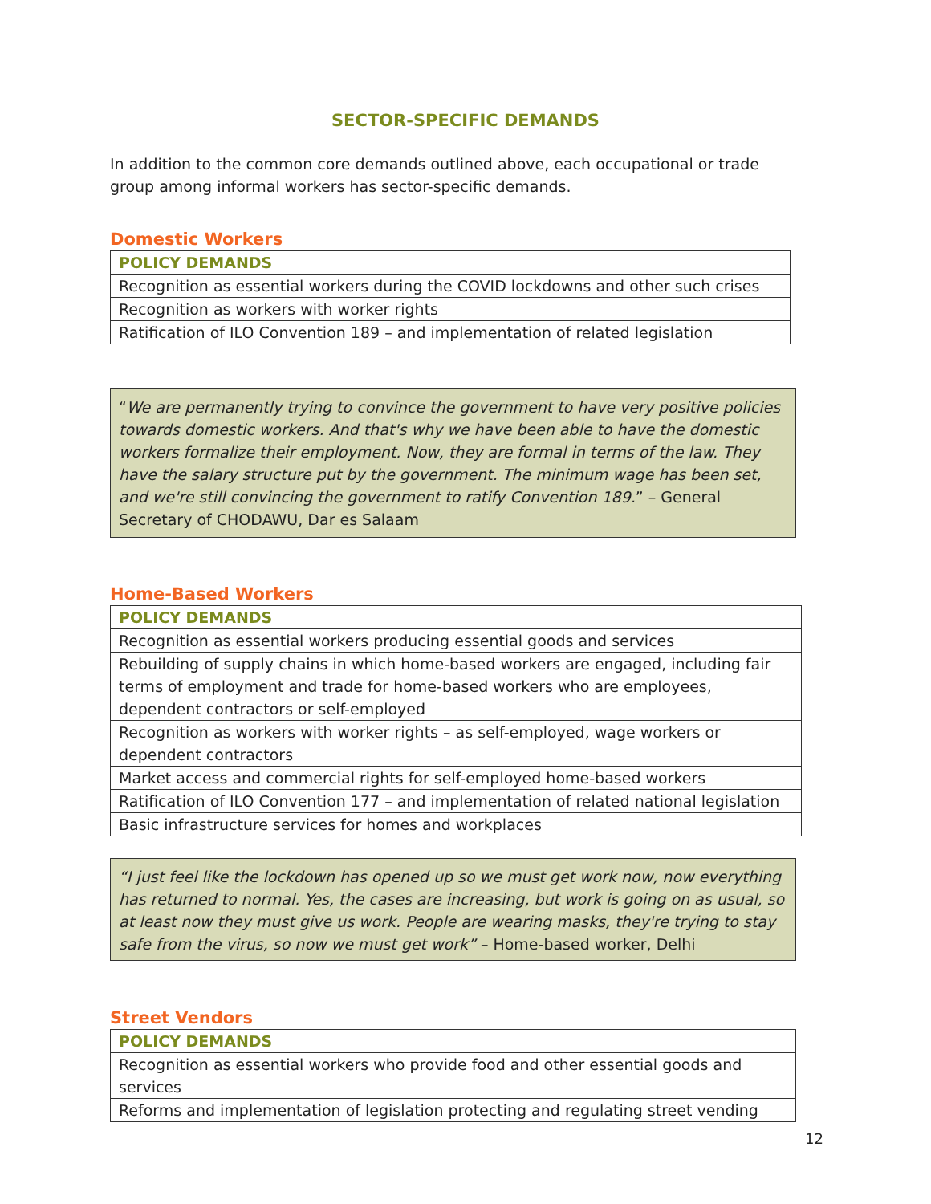SECTOR-SPECIFIC DEMANDS
In addition to the common core demands outlined above, each occupational or trade group among informal workers has sector-specific demands.
Domestic Workers
| POLICY DEMANDS |
| --- |
| Recognition as essential workers during the COVID lockdowns and other such crises |
| Recognition as workers with worker rights |
| Ratification of ILO Convention 189 – and implementation of related legislation |
“We are permanently trying to convince the government to have very positive policies towards domestic workers. And that's why we have been able to have the domestic workers formalize their employment. Now, they are formal in terms of the law. They have the salary structure put by the government. The minimum wage has been set, and we're still convincing the government to ratify Convention 189.” – General Secretary of CHODAWU, Dar es Salaam
Home-Based Workers
| POLICY DEMANDS |
| --- |
| Recognition as essential workers producing essential goods and services |
| Rebuilding of supply chains in which home-based workers are engaged, including fair terms of employment and trade for home-based workers who are employees, dependent contractors or self-employed |
| Recognition as workers with worker rights – as self-employed, wage workers or dependent contractors |
| Market access and commercial rights for self-employed home-based workers |
| Ratification of ILO Convention 177 – and implementation of related national legislation |
| Basic infrastructure services for homes and workplaces |
“I just feel like the lockdown has opened up so we must get work now, now everything has returned to normal. Yes, the cases are increasing, but work is going on as usual, so at least now they must give us work. People are wearing masks, they're trying to stay safe from the virus, so now we must get work” – Home-based worker, Delhi
Street Vendors
| POLICY DEMANDS |
| --- |
| Recognition as essential workers who provide food and other essential goods and services |
| Reforms and implementation of legislation protecting and regulating street vending |
12